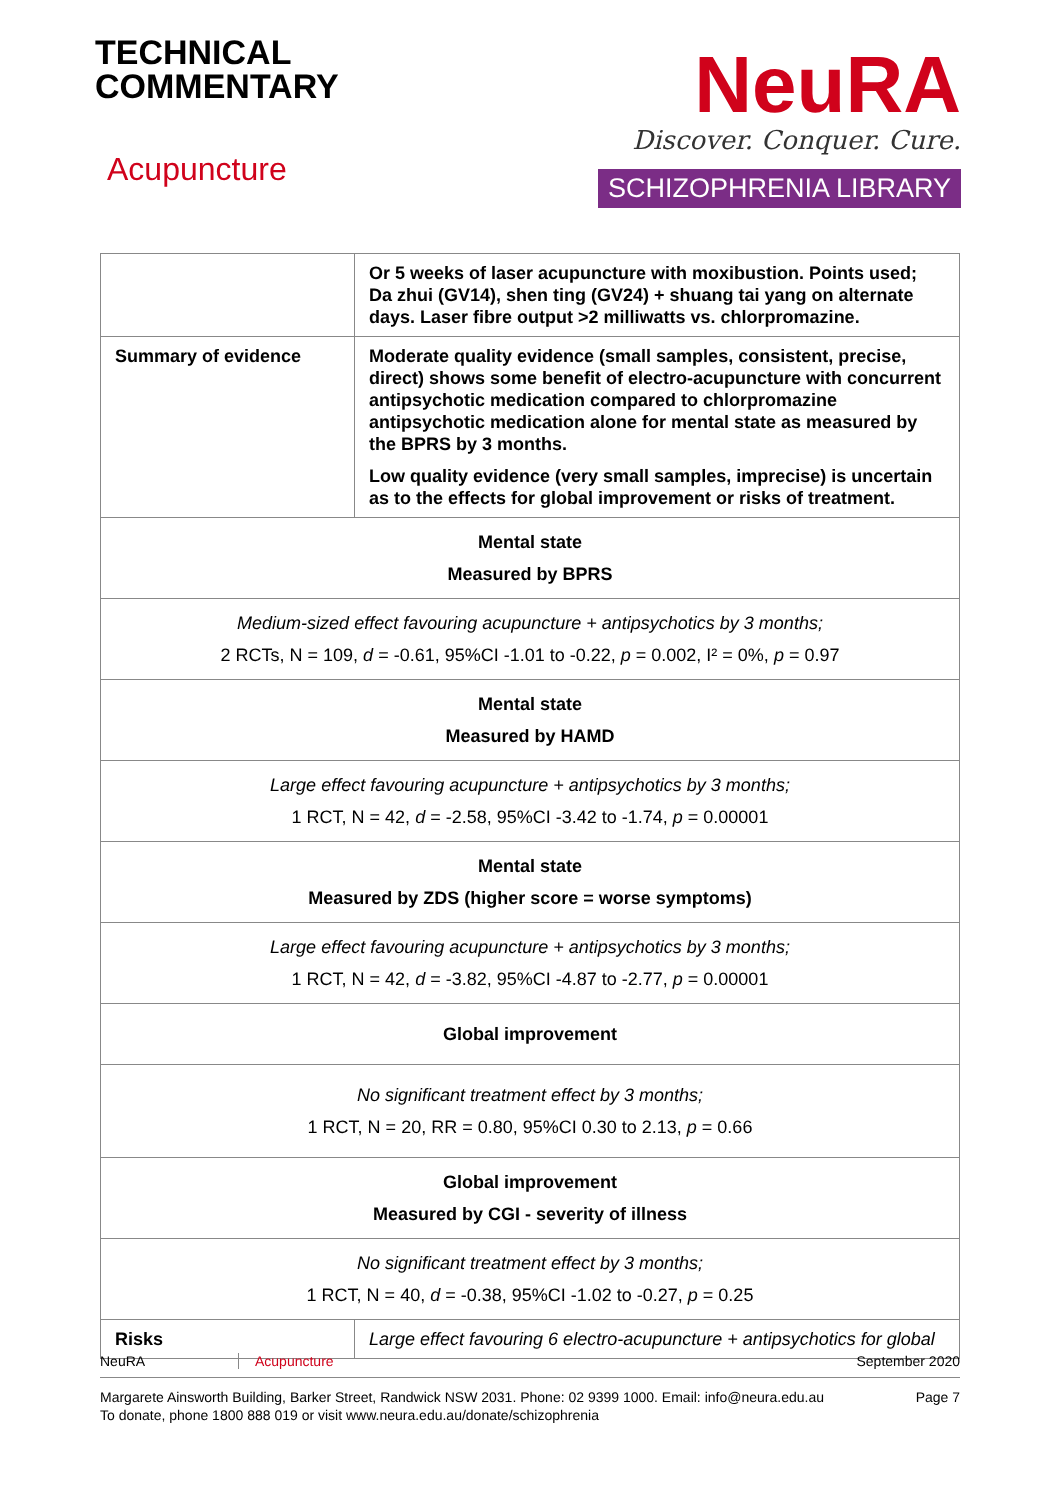TECHNICAL
COMMENTARY
Acupuncture
NeuRA
Discover. Conquer. Cure.
SCHIZOPHRENIA LIBRARY
| | Or 5 weeks of laser acupuncture with moxibustion. Points used; Da zhui (GV14), shen ting (GV24) + shuang tai yang on alternate days. Laser fibre output >2 milliwatts vs. chlorpromazine. |
| Summary of evidence | Moderate quality evidence (small samples, consistent, precise, direct) shows some benefit of electro-acupuncture with concurrent antipsychotic medication compared to chlorpromazine antipsychotic medication alone for mental state as measured by the BPRS by 3 months. Low quality evidence (very small samples, imprecise) is uncertain as to the effects for global improvement or risks of treatment. |
| Mental state Measured by BPRS | |
| Medium-sized effect favouring acupuncture + antipsychotics by 3 months; 2 RCTs, N = 109, d = -0.61, 95%CI -1.01 to -0.22, p = 0.002, I² = 0%, p = 0.97 | |
| Mental state Measured by HAMD | |
| Large effect favouring acupuncture + antipsychotics by 3 months; 1 RCT, N = 42, d = -2.58, 95%CI -3.42 to -1.74, p = 0.00001 | |
| Mental state Measured by ZDS (higher score = worse symptoms) | |
| Large effect favouring acupuncture + antipsychotics by 3 months; 1 RCT, N = 42, d = -3.82, 95%CI -4.87 to -2.77, p = 0.00001 | |
| Global improvement | |
| No significant treatment effect by 3 months; 1 RCT, N = 20, RR = 0.80, 95%CI 0.30 to 2.13, p = 0.66 | |
| Global improvement Measured by CGI - severity of illness | |
| No significant treatment effect by 3 months; 1 RCT, N = 40, d = -0.38, 95%CI -1.02 to -0.27, p = 0.25 | |
| Risks | Large effect favouring 6 electro-acupuncture + antipsychotics for global |
NeuRA Acupuncture September 2020
Margarete Ainsworth Building, Barker Street, Randwick NSW 2031. Phone: 02 9399 1000. Email: info@neura.edu.au
To donate, phone 1800 888 019 or visit www.neura.edu.au/donate/schizophrenia Page 7